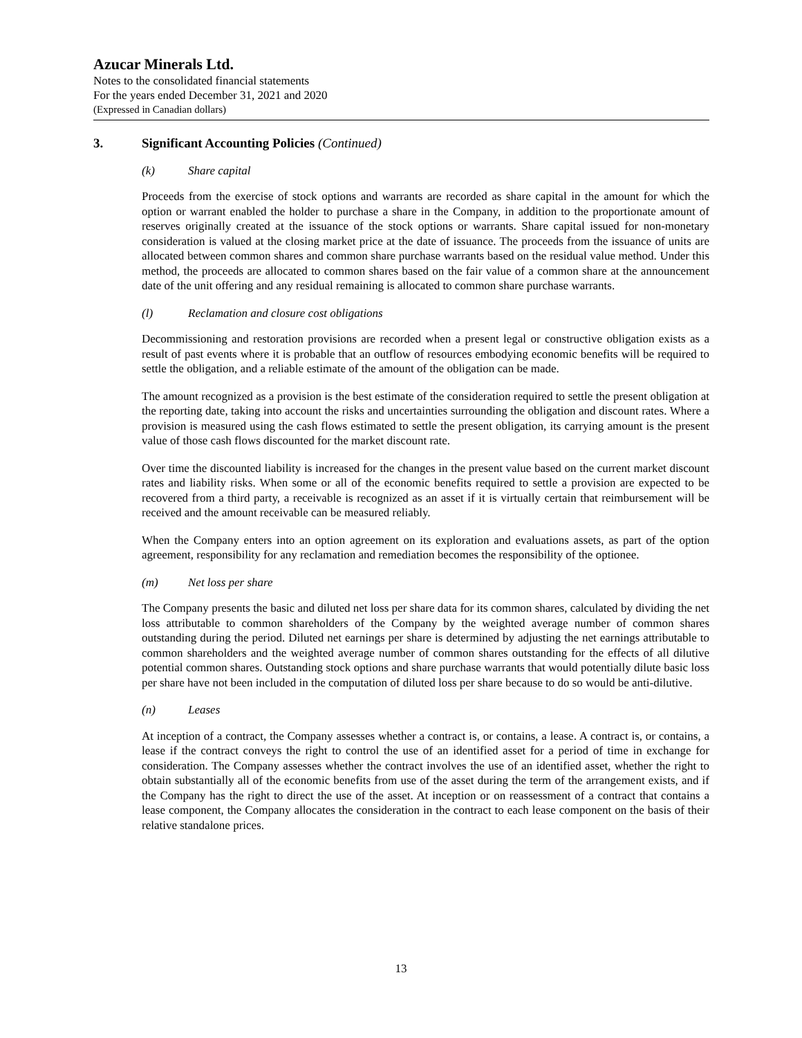Azucar Minerals Ltd.
Notes to the consolidated financial statements
For the years ended December 31, 2021 and 2020
(Expressed in Canadian dollars)
3. Significant Accounting Policies (Continued)
(k) Share capital
Proceeds from the exercise of stock options and warrants are recorded as share capital in the amount for which the option or warrant enabled the holder to purchase a share in the Company, in addition to the proportionate amount of reserves originally created at the issuance of the stock options or warrants. Share capital issued for non-monetary consideration is valued at the closing market price at the date of issuance. The proceeds from the issuance of units are allocated between common shares and common share purchase warrants based on the residual value method. Under this method, the proceeds are allocated to common shares based on the fair value of a common share at the announcement date of the unit offering and any residual remaining is allocated to common share purchase warrants.
(l) Reclamation and closure cost obligations
Decommissioning and restoration provisions are recorded when a present legal or constructive obligation exists as a result of past events where it is probable that an outflow of resources embodying economic benefits will be required to settle the obligation, and a reliable estimate of the amount of the obligation can be made.
The amount recognized as a provision is the best estimate of the consideration required to settle the present obligation at the reporting date, taking into account the risks and uncertainties surrounding the obligation and discount rates. Where a provision is measured using the cash flows estimated to settle the present obligation, its carrying amount is the present value of those cash flows discounted for the market discount rate.
Over time the discounted liability is increased for the changes in the present value based on the current market discount rates and liability risks. When some or all of the economic benefits required to settle a provision are expected to be recovered from a third party, a receivable is recognized as an asset if it is virtually certain that reimbursement will be received and the amount receivable can be measured reliably.
When the Company enters into an option agreement on its exploration and evaluations assets, as part of the option agreement, responsibility for any reclamation and remediation becomes the responsibility of the optionee.
(m) Net loss per share
The Company presents the basic and diluted net loss per share data for its common shares, calculated by dividing the net loss attributable to common shareholders of the Company by the weighted average number of common shares outstanding during the period. Diluted net earnings per share is determined by adjusting the net earnings attributable to common shareholders and the weighted average number of common shares outstanding for the effects of all dilutive potential common shares. Outstanding stock options and share purchase warrants that would potentially dilute basic loss per share have not been included in the computation of diluted loss per share because to do so would be anti-dilutive.
(n) Leases
At inception of a contract, the Company assesses whether a contract is, or contains, a lease. A contract is, or contains, a lease if the contract conveys the right to control the use of an identified asset for a period of time in exchange for consideration. The Company assesses whether the contract involves the use of an identified asset, whether the right to obtain substantially all of the economic benefits from use of the asset during the term of the arrangement exists, and if the Company has the right to direct the use of the asset. At inception or on reassessment of a contract that contains a lease component, the Company allocates the consideration in the contract to each lease component on the basis of their relative standalone prices.
13